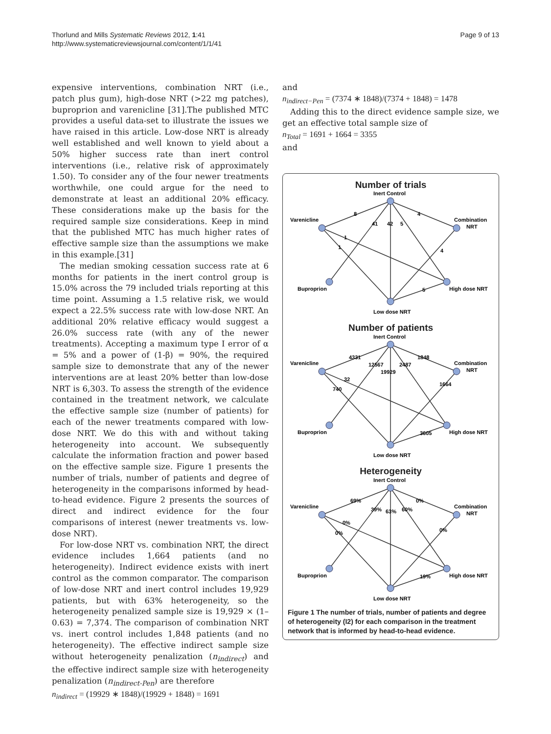Thorlund and Mills Systematic Reviews 2012, 1:41
http://www.systematicreviewsjournal.com/content/1/1/41
Page 9 of 13
expensive interventions, combination NRT (i.e., patch plus gum), high-dose NRT (>22 mg patches), buproprion and varenicline [31].The published MTC provides a useful data-set to illustrate the issues we have raised in this article. Low-dose NRT is already well established and well known to yield about a 50% higher success rate than inert control interventions (i.e., relative risk of approximately 1.50). To consider any of the four newer treatments worthwhile, one could argue for the need to demonstrate at least an additional 20% efficacy. These considerations make up the basis for the required sample size considerations. Keep in mind that the published MTC has much higher rates of effective sample size than the assumptions we make in this example.[31]
The median smoking cessation success rate at 6 months for patients in the inert control group is 15.0% across the 79 included trials reporting at this time point. Assuming a 1.5 relative risk, we would expect a 22.5% success rate with low-dose NRT. An additional 20% relative efficacy would suggest a 26.0% success rate (with any of the newer treatments). Accepting a maximum type I error of α = 5% and a power of (1-β) = 90%, the required sample size to demonstrate that any of the newer interventions are at least 20% better than low-dose NRT is 6,303. To assess the strength of the evidence contained in the treatment network, we calculate the effective sample size (number of patients) for each of the newer treatments compared with low-dose NRT. We do this with and without taking heterogeneity into account. We subsequently calculate the information fraction and power based on the effective sample size. Figure 1 presents the number of trials, number of patients and degree of heterogeneity in the comparisons informed by head-to-head evidence. Figure 2 presents the sources of direct and indirect evidence for the four comparisons of interest (newer treatments vs. low-dose NRT).
For low-dose NRT vs. combination NRT, the direct evidence includes 1,664 patients (and no heterogeneity). Indirect evidence exists with inert control as the common comparator. The comparison of low-dose NRT and inert control includes 19,929 patients, but with 63% heterogeneity, so the heterogeneity penalized sample size is 19,929 × (1–0.63) = 7,374. The comparison of combination NRT vs. inert control includes 1,848 patients (and no heterogeneity). The effective indirect sample size without heterogeneity penalization (n<sub>indirect</sub>) and the effective indirect sample size with heterogeneity penalization (n<sub>indirect-Pen</sub>) are therefore
n<sub>indirect</sub> = (19929 ∗ 1848)/(19929 + 1848) = 1691
and
n<sub>indirect−Pen</sub> = (7374 ∗ 1848)/(7374 + 1848) = 1478
Adding this to the direct evidence sample size, we get an effective total sample size of
n<sub>Total</sub> = 1691 + 1664 = 3355
and
Number of trials
Inert Control
Varenicline
Combination
NRT
Buproprion
High dose NRT
Low dose NRT
8
4
41
42
5
1
1
4
5
Number of patients
Inert Control
Varenicline
Combination
NRT
Buproprion
High dose NRT
Low dose NRT
4331
1848
12567
2487
19929
32
740
1664
3605
Heterogeneity
Inert Control
Varenicline
Combination
NRT
Buproprion
High dose NRT
Low dose NRT
69%
0%
39%
63%
60%
0%
0%
0%
19%
Figure 1 The number of trials, number of patients and degree of heterogeneity (I2) for each comparison in the treatment network that is informed by head-to-head evidence.